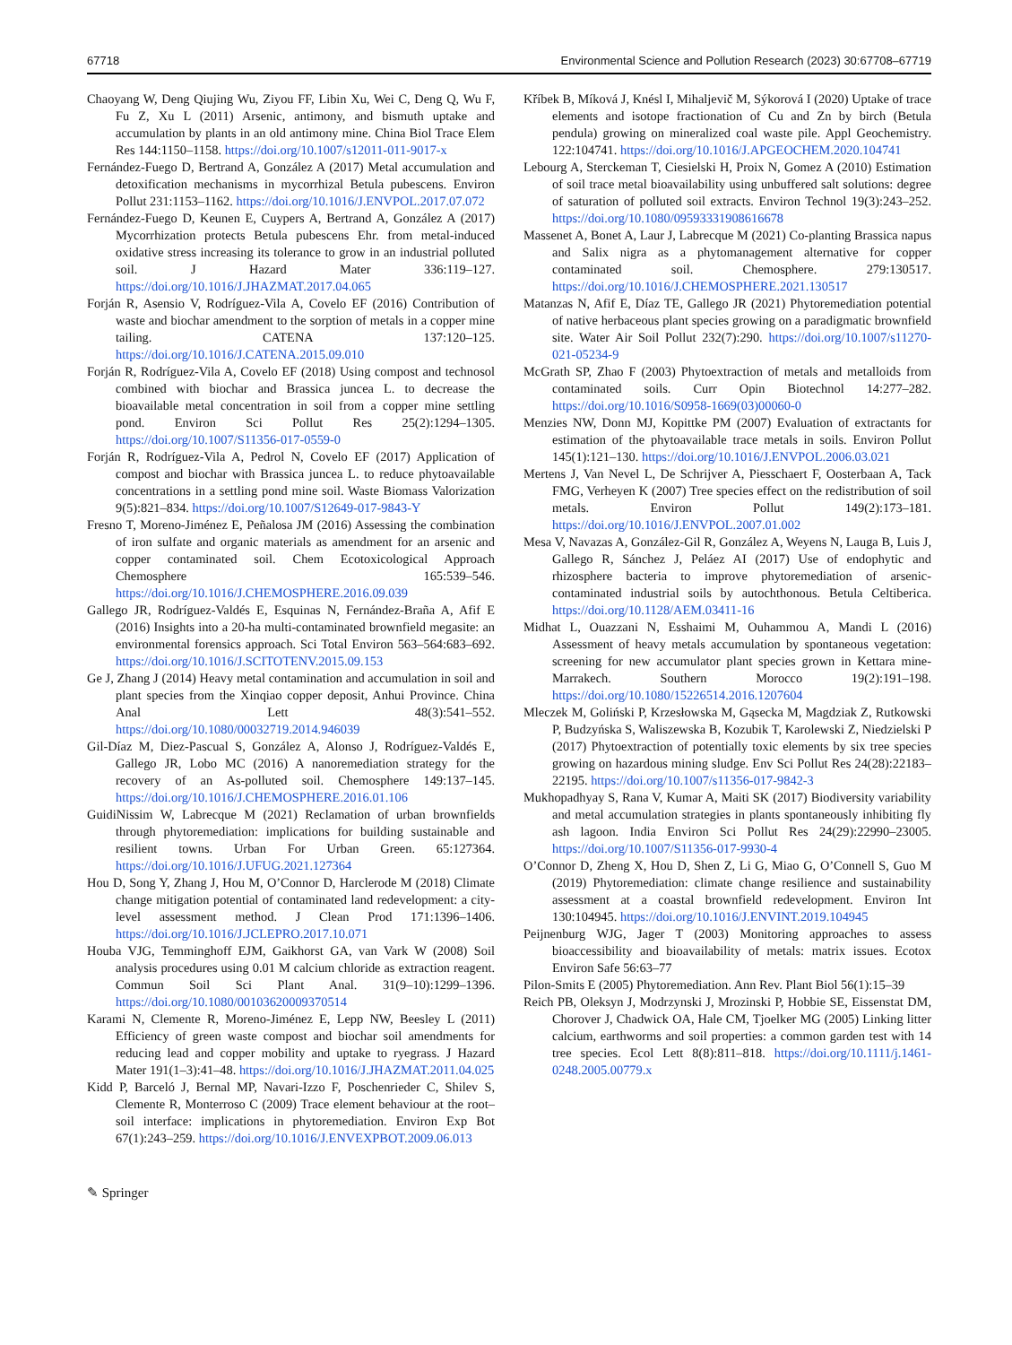67718 Environmental Science and Pollution Research (2023) 30:67708–67719
Chaoyang W, Deng Qiujing Wu, Ziyou FF, Libin Xu, Wei C, Deng Q, Wu F, Fu Z, Xu L (2011) Arsenic, antimony, and bismuth uptake and accumulation by plants in an old antimony mine. China Biol Trace Elem Res 144:1150–1158. https://doi.org/10.1007/s12011-011-9017-x
Fernández-Fuego D, Bertrand A, González A (2017) Metal accumulation and detoxification mechanisms in mycorrhizal Betula pubescens. Environ Pollut 231:1153–1162. https://doi.org/10.1016/J.ENVPOL.2017.07.072
Fernández-Fuego D, Keunen E, Cuypers A, Bertrand A, González A (2017) Mycorrhization protects Betula pubescens Ehr. from metal-induced oxidative stress increasing its tolerance to grow in an industrial polluted soil. J Hazard Mater 336:119–127. https://doi.org/10.1016/J.JHAZMAT.2017.04.065
Forján R, Asensio V, Rodríguez-Vila A, Covelo EF (2016) Contribution of waste and biochar amendment to the sorption of metals in a copper mine tailing. CATENA 137:120–125. https://doi.org/10.1016/J.CATENA.2015.09.010
Forján R, Rodríguez-Vila A, Covelo EF (2018) Using compost and technosol combined with biochar and Brassica juncea L. to decrease the bioavailable metal concentration in soil from a copper mine settling pond. Environ Sci Pollut Res 25(2):1294–1305. https://doi.org/10.1007/S11356-017-0559-0
Forján R, Rodríguez-Vila A, Pedrol N, Covelo EF (2017) Application of compost and biochar with Brassica juncea L. to reduce phytoavailable concentrations in a settling pond mine soil. Waste Biomass Valorization 9(5):821–834. https://doi.org/10.1007/S12649-017-9843-Y
Fresno T, Moreno-Jiménez E, Peñalosa JM (2016) Assessing the combination of iron sulfate and organic materials as amendment for an arsenic and copper contaminated soil. Chem Ecotoxicological Approach Chemosphere 165:539–546. https://doi.org/10.1016/J.CHEMOSPHERE.2016.09.039
Gallego JR, Rodríguez-Valdés E, Esquinas N, Fernández-Braña A, Afif E (2016) Insights into a 20-ha multi-contaminated brownfield megasite: an environmental forensics approach. Sci Total Environ 563–564:683–692. https://doi.org/10.1016/J.SCITOTENV.2015.09.153
Ge J, Zhang J (2014) Heavy metal contamination and accumulation in soil and plant species from the Xinqiao copper deposit, Anhui Province. China Anal Lett 48(3):541–552. https://doi.org/10.1080/00032719.2014.946039
Gil-Díaz M, Diez-Pascual S, González A, Alonso J, Rodríguez-Valdés E, Gallego JR, Lobo MC (2016) A nanoremediation strategy for the recovery of an As-polluted soil. Chemosphere 149:137–145. https://doi.org/10.1016/J.CHEMOSPHERE.2016.01.106
GuidiNissim W, Labrecque M (2021) Reclamation of urban brownfields through phytoremediation: implications for building sustainable and resilient towns. Urban For Urban Green. 65:127364. https://doi.org/10.1016/J.UFUG.2021.127364
Hou D, Song Y, Zhang J, Hou M, O’Connor D, Harclerode M (2018) Climate change mitigation potential of contaminated land redevelopment: a city-level assessment method. J Clean Prod 171:1396–1406. https://doi.org/10.1016/J.JCLEPRO.2017.10.071
Houba VJG, Temminghoff EJM, Gaikhorst GA, van Vark W (2008) Soil analysis procedures using 0.01 M calcium chloride as extraction reagent. Commun Soil Sci Plant Anal. 31(9–10):1299–1396. https://doi.org/10.1080/00103620009370514
Karami N, Clemente R, Moreno-Jiménez E, Lepp NW, Beesley L (2011) Efficiency of green waste compost and biochar soil amendments for reducing lead and copper mobility and uptake to ryegrass. J Hazard Mater 191(1–3):41–48. https://doi.org/10.1016/J.JHAZMAT.2011.04.025
Kidd P, Barceló J, Bernal MP, Navari-Izzo F, Poschenrieder C, Shilev S, Clemente R, Monterroso C (2009) Trace element behaviour at the root–soil interface: implications in phytoremediation. Environ Exp Bot 67(1):243–259. https://doi.org/10.1016/J.ENVEXPBOT.2009.06.013
Kříbek B, Míková J, Knésl I, Mihaljevič M, Sýkorová I (2020) Uptake of trace elements and isotope fractionation of Cu and Zn by birch (Betula pendula) growing on mineralized coal waste pile. Appl Geochemistry. 122:104741. https://doi.org/10.1016/J.APGEOCHEM.2020.104741
Lebourg A, Sterckeman T, Ciesielski H, Proix N, Gomez A (2010) Estimation of soil trace metal bioavailability using unbuffered salt solutions: degree of saturation of polluted soil extracts. Environ Technol 19(3):243–252. https://doi.org/10.1080/09593331908616678
Massenet A, Bonet A, Laur J, Labrecque M (2021) Co-planting Brassica napus and Salix nigra as a phytomanagement alternative for copper contaminated soil. Chemosphere. 279:130517. https://doi.org/10.1016/J.CHEMOSPHERE.2021.130517
Matanzas N, Afif E, Díaz TE, Gallego JR (2021) Phytoremediation potential of native herbaceous plant species growing on a paradigmatic brownfield site. Water Air Soil Pollut 232(7):290. https://doi.org/10.1007/s11270-021-05234-9
McGrath SP, Zhao F (2003) Phytoextraction of metals and metalloids from contaminated soils. Curr Opin Biotechnol 14:277–282. https://doi.org/10.1016/S0958-1669(03)00060-0
Menzies NW, Donn MJ, Kopittke PM (2007) Evaluation of extractants for estimation of the phytoavailable trace metals in soils. Environ Pollut 145(1):121–130. https://doi.org/10.1016/J.ENVPOL.2006.03.021
Mertens J, Van Nevel L, De Schrijver A, Piesschaert F, Oosterbaan A, Tack FMG, Verheyen K (2007) Tree species effect on the redistribution of soil metals. Environ Pollut 149(2):173–181. https://doi.org/10.1016/J.ENVPOL.2007.01.002
Mesa V, Navazas A, González-Gil R, González A, Weyens N, Lauga B, Luis J, Gallego R, Sánchez J, Peláez AI (2017) Use of endophytic and rhizosphere bacteria to improve phytoremediation of arsenic-contaminated industrial soils by autochthonous. Betula Celtiberica. https://doi.org/10.1128/AEM.03411-16
Midhat L, Ouazzani N, Esshaimi M, Ouhammou A, Mandi L (2016) Assessment of heavy metals accumulation by spontaneous vegetation: screening for new accumulator plant species grown in Kettara mine-Marrakech. Southern Morocco 19(2):191–198. https://doi.org/10.1080/15226514.2016.1207604
Mleczek M, Goliński P, Krzesłowska M, Gąsecka M, Magdziak Z, Rutkowski P, Budzyńska S, Waliszewska B, Kozubik T, Karolewski Z, Niedzielski P (2017) Phytoextraction of potentially toxic elements by six tree species growing on hazardous mining sludge. Env Sci Pollut Res 24(28):22183–22195. https://doi.org/10.1007/s11356-017-9842-3
Mukhopadhyay S, Rana V, Kumar A, Maiti SK (2017) Biodiversity variability and metal accumulation strategies in plants spontaneously inhibiting fly ash lagoon. India Environ Sci Pollut Res 24(29):22990–23005. https://doi.org/10.1007/S11356-017-9930-4
O’Connor D, Zheng X, Hou D, Shen Z, Li G, Miao G, O’Connell S, Guo M (2019) Phytoremediation: climate change resilience and sustainability assessment at a coastal brownfield redevelopment. Environ Int 130:104945. https://doi.org/10.1016/J.ENVINT.2019.104945
Peijnenburg WJG, Jager T (2003) Monitoring approaches to assess bioaccessibility and bioavailability of metals: matrix issues. Ecotox Environ Safe 56:63–77
Pilon-Smits E (2005) Phytoremediation. Ann Rev. Plant Biol 56(1):15–39
Reich PB, Oleksyn J, Modrzynski J, Mrozinski P, Hobbie SE, Eissenstat DM, Chorover J, Chadwick OA, Hale CM, Tjoelker MG (2005) Linking litter calcium, earthworms and soil properties: a common garden test with 14 tree species. Ecol Lett 8(8):811–818. https://doi.org/10.1111/j.1461-0248.2005.00779.x
✎ Springer